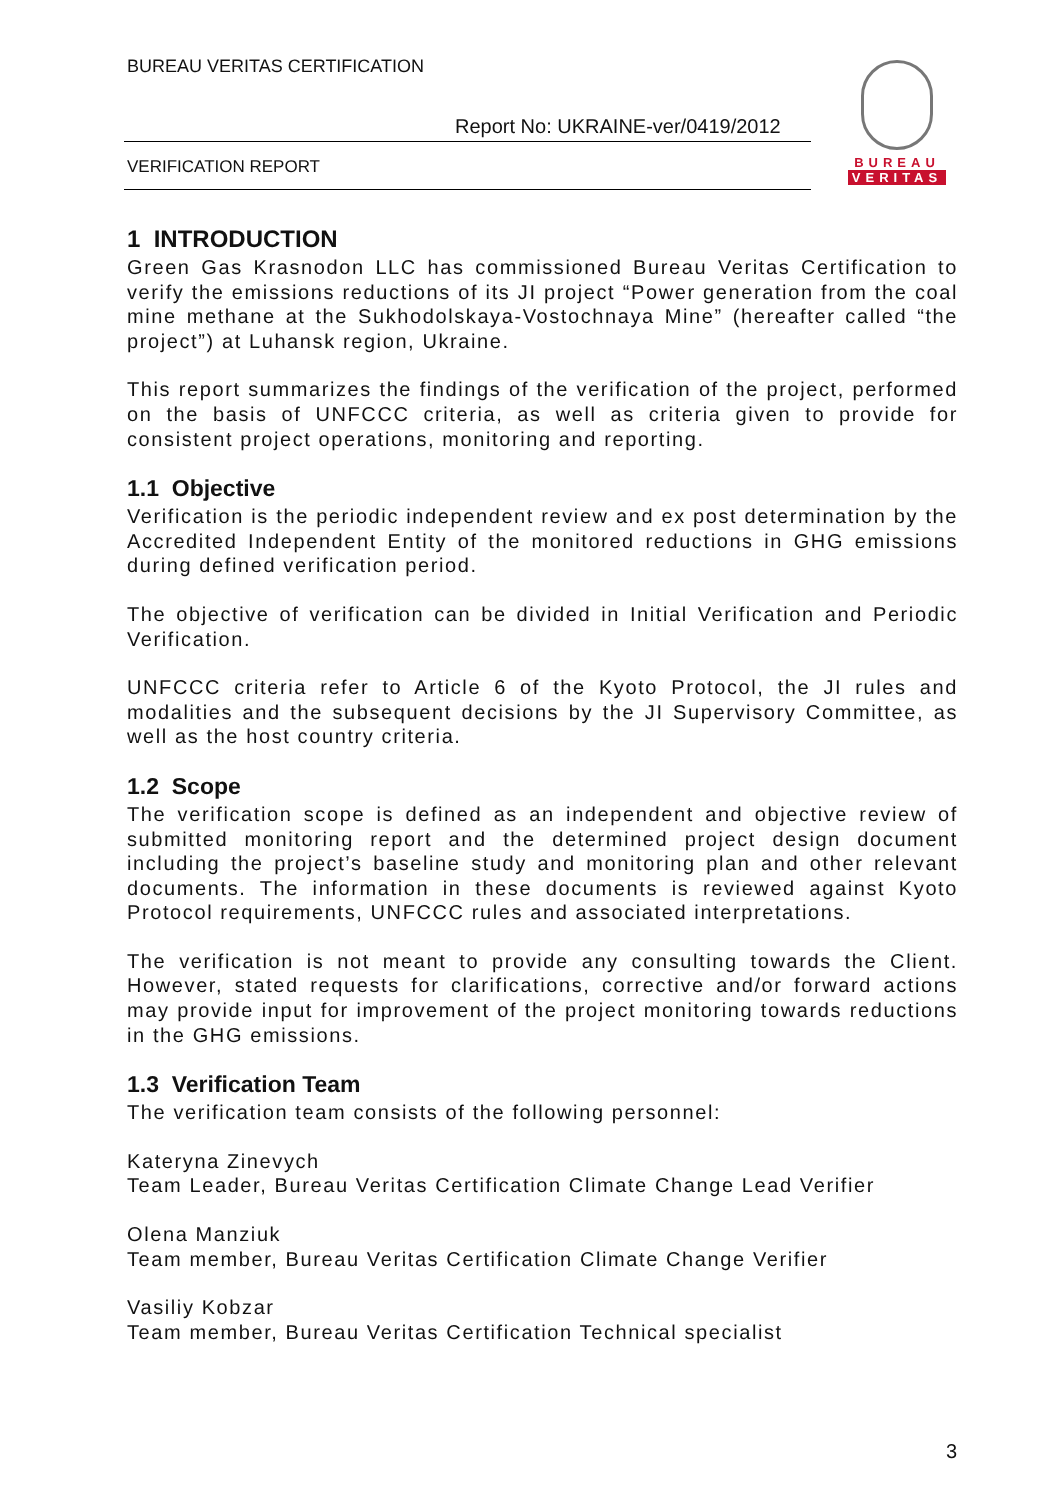BUREAU VERITAS CERTIFICATION
Report No: UKRAINE-ver/0419/2012
VERIFICATION REPORT
BUREAU
VERITAS
1 INTRODUCTION
Green Gas Krasnodon LLC has commissioned Bureau Veritas Certification to verify the emissions reductions of its JI project “Power generation from the coal mine methane at the Sukhodolskaya-Vostochnaya Mine” (hereafter called “the project”) at Luhansk region, Ukraine.
This report summarizes the findings of the verification of the project, performed on the basis of UNFCCC criteria, as well as criteria given to provide for consistent project operations, monitoring and reporting.
1.1 Objective
Verification is the periodic independent review and ex post determination by the Accredited Independent Entity of the monitored reductions in GHG emissions during defined verification period.
The objective of verification can be divided in Initial Verification and Periodic Verification.
UNFCCC criteria refer to Article 6 of the Kyoto Protocol, the JI rules and modalities and the subsequent decisions by the JI Supervisory Committee, as well as the host country criteria.
1.2 Scope
The verification scope is defined as an independent and objective review of submitted monitoring report and the determined project design document including the project’s baseline study and monitoring plan and other relevant documents. The information in these documents is reviewed against Kyoto Protocol requirements, UNFCCC rules and associated interpretations.
The verification is not meant to provide any consulting towards the Client. However, stated requests for clarifications, corrective and/or forward actions may provide input for improvement of the project monitoring towards reductions in the GHG emissions.
1.3 Verification Team
The verification team consists of the following personnel:
Kateryna Zinevych
Team Leader, Bureau Veritas Certification Climate Change Lead Verifier
Olena Manziuk
Team member, Bureau Veritas Certification Climate Change Verifier
Vasiliy Kobzar
Team member, Bureau Veritas Certification Technical specialist
3